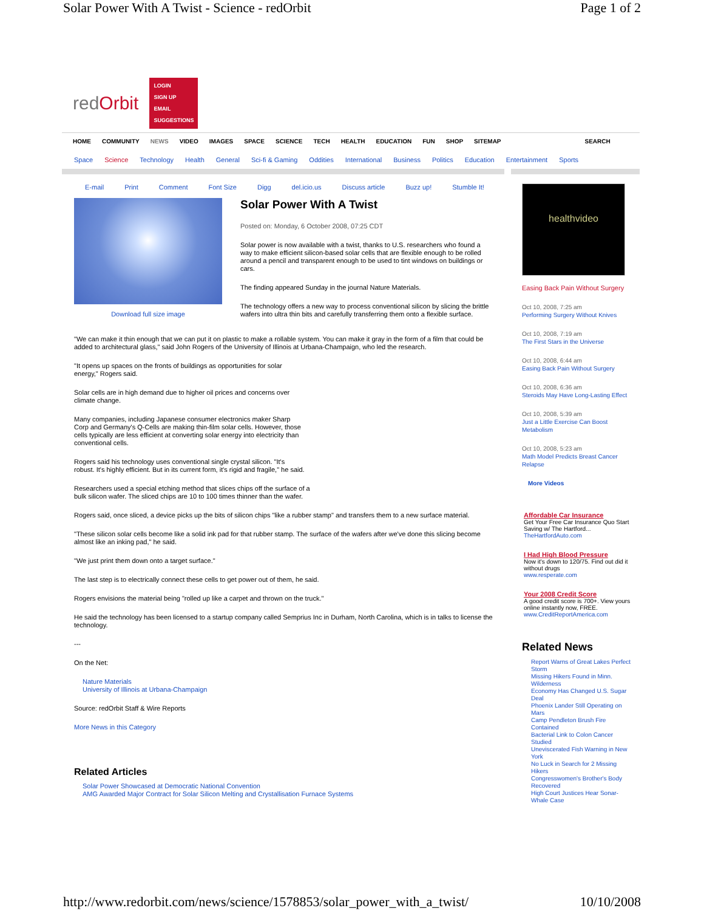Solar Power With A Twist - Science - redOrbit Page 1 of 2
redOrbit
LOGIN
SIGN UP
EMAIL
SUGGESTIONS
HOME COMMUNITY NEWS VIDEO IMAGES SPACE SCIENCE TECH HEALTH EDUCATION FUN SHOP SITEMAP SEARCH
Space Science Technology Health General Sci-fi & Gaming Oddities International Business Politics Education Entertainment Sports
E-mail Print Comment Font Size Digg del.icio.us Discuss article Buzz up! Stumble It!
Download full size image
Solar Power With A Twist
Posted on: Monday, 6 October 2008, 07:25 CDT
Solar power is now available with a twist, thanks to U.S. researchers who found a way to make efficient silicon-based solar cells that are flexible enough to be rolled around a pencil and transparent enough to be used to tint windows on buildings or cars.
The finding appeared Sunday in the journal Nature Materials.
The technology offers a new way to process conventional silicon by slicing the brittle wafers into ultra thin bits and carefully transferring them onto a flexible surface.
"We can make it thin enough that we can put it on plastic to make a rollable system. You can make it gray in the form of a film that could be added to architectural glass," said John Rogers of the University of Illinois at Urbana-Champaign, who led the research.
"It opens up spaces on the fronts of buildings as opportunities for solar energy," Rogers said.
Solar cells are in high demand due to higher oil prices and concerns over climate change.
Many companies, including Japanese consumer electronics maker Sharp Corp and Germany's Q-Cells are making thin-film solar cells. However, those cells typically are less efficient at converting solar energy into electricity than conventional cells.
Rogers said his technology uses conventional single crystal silicon. "It's robust. It's highly efficient. But in its current form, it's rigid and fragile," he said.
Researchers used a special etching method that slices chips off the surface of a bulk silicon wafer. The sliced chips are 10 to 100 times thinner than the wafer.
Rogers said, once sliced, a device picks up the bits of silicon chips "like a rubber stamp" and transfers them to a new surface material.
"These silicon solar cells become like a solid ink pad for that rubber stamp. The surface of the wafers after we've done this slicing become almost like an inking pad," he said.
"We just print them down onto a target surface."
The last step is to electrically connect these cells to get power out of them, he said.
Rogers envisions the material being "rolled up like a carpet and thrown on the truck."
He said the technology has been licensed to a startup company called Semprius Inc in Durham, North Carolina, which is in talks to license the technology.
---
On the Net:
Nature Materials
University of Illinois at Urbana-Champaign
Source: redOrbit Staff & Wire Reports
More News in this Category
Related Articles
Solar Power Showcased at Democratic National Convention
AMG Awarded Major Contract for Solar Silicon Melting and Crystallisation Furnace Systems
healthvideo
Easing Back Pain Without Surgery
Oct 10, 2008, 7:25 am
Performing Surgery Without Knives
Oct 10, 2008, 7:19 am
The First Stars in the Universe
Oct 10, 2008, 6:44 am
Easing Back Pain Without Surgery
Oct 10, 2008, 6:36 am
Steroids May Have Long-Lasting Effect
Oct 10, 2008, 5:39 am
Just a Little Exercise Can Boost Metabolism
Oct 10, 2008, 5:23 am
Math Model Predicts Breast Cancer Relapse
More Videos
Affordable Car Insurance
Get Your Free Car Insurance Quo Start Saving w/ The Hartford...
TheHartfordAuto.com
I Had High Blood Pressure
Now it's down to 120/75. Find out did it without drugs
www.resperate.com
Your 2008 Credit Score
A good credit score is 700+. View yours online instantly now, FREE.
www.CreditReportAmerica.com
Related News
Report Warns of Great Lakes Perfect Storm
Missing Hikers Found in Minn. Wilderness
Economy Has Changed U.S. Sugar Deal
Phoenix Lander Still Operating on Mars
Camp Pendleton Brush Fire Contained
Bacterial Link to Colon Cancer Studied
Uneviscerated Fish Warning in New York
No Luck in Search for 2 Missing Hikers
Congresswomen's Brother's Body Recovered
High Court Justices Hear Sonar-Whale Case
http://www.redorbit.com/news/science/1578853/solar_power_with_a_twist/ 10/10/2008